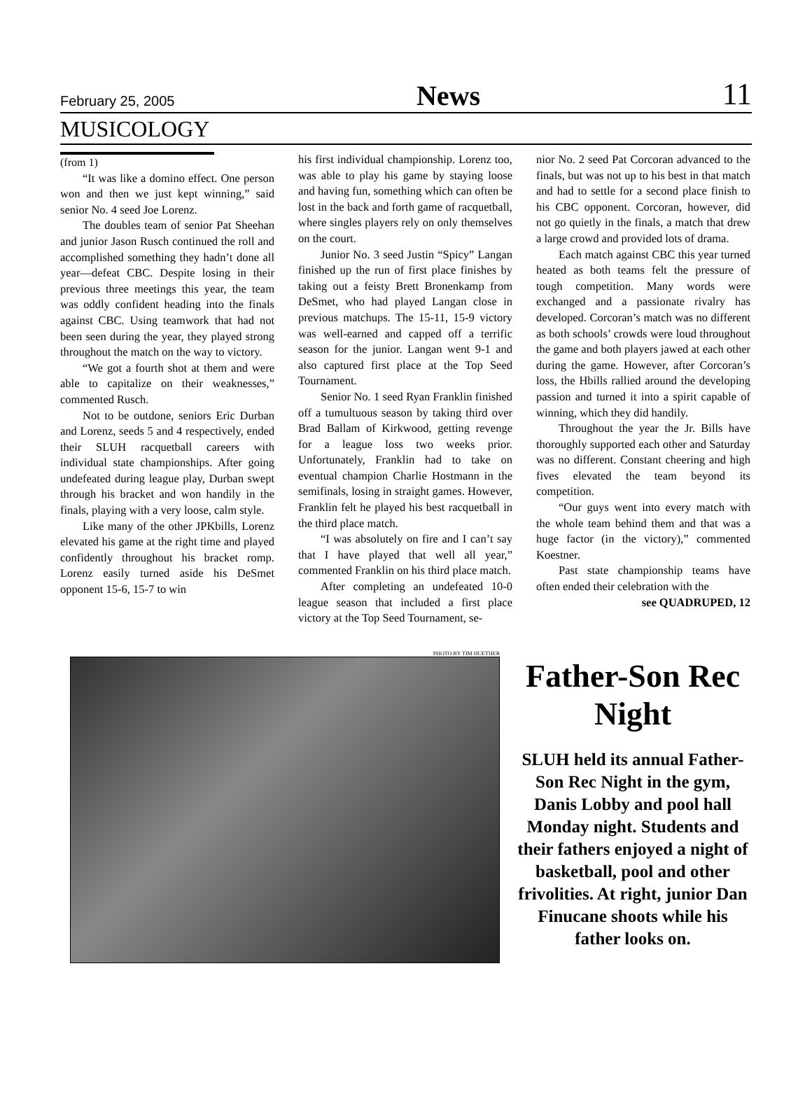February 25, 2005 News 11
MUSICOLOGY
(from 1)
“It was like a domino effect. One person won and then we just kept winning,” said senior No. 4 seed Joe Lorenz.
The doubles team of senior Pat Sheehan and junior Jason Rusch continued the roll and accomplished something they hadn’t done all year—defeat CBC. Despite losing in their previous three meetings this year, the team was oddly confident heading into the finals against CBC. Using teamwork that had not been seen during the year, they played strong throughout the match on the way to victory.
“We got a fourth shot at them and were able to capitalize on their weaknesses,” commented Rusch.
Not to be outdone, seniors Eric Durban and Lorenz, seeds 5 and 4 respectively, ended their SLUH racquetball careers with individual state championships. After going undefeated during league play, Durban swept through his bracket and won handily in the finals, playing with a very loose, calm style.
Like many of the other JPKbills, Lorenz elevated his game at the right time and played confidently throughout his bracket romp. Lorenz easily turned aside his DeSmet opponent 15-6, 15-7 to win
his first individual championship. Lorenz too, was able to play his game by staying loose and having fun, something which can often be lost in the back and forth game of racquetball, where singles players rely on only themselves on the court.
Junior No. 3 seed Justin “Spicy” Langan finished up the run of first place finishes by taking out a feisty Brett Bronenkamp from DeSmet, who had played Langan close in previous matchups. The 15-11, 15-9 victory was well-earned and capped off a terrific season for the junior. Langan went 9-1 and also captured first place at the Top Seed Tournament.
Senior No. 1 seed Ryan Franklin finished off a tumultuous season by taking third over Brad Ballam of Kirkwood, getting revenge for a league loss two weeks prior. Unfortunately, Franklin had to take on eventual champion Charlie Hostmann in the semifinals, losing in straight games. However, Franklin felt he played his best racquetball in the third place match.
“I was absolutely on fire and I can’t say that I have played that well all year,” commented Franklin on his third place match.
After completing an undefeated 10-0 league season that included a first place victory at the Top Seed Tournament, se-
nior No. 2 seed Pat Corcoran advanced to the finals, but was not up to his best in that match and had to settle for a second place finish to his CBC opponent. Corcoran, however, did not go quietly in the finals, a match that drew a large crowd and provided lots of drama.
Each match against CBC this year turned heated as both teams felt the pressure of tough competition. Many words were exchanged and a passionate rivalry has developed. Corcoran’s match was no different as both schools’ crowds were loud throughout the game and both players jawed at each other during the game. However, after Corcoran’s loss, the Hbills rallied around the developing passion and turned it into a spirit capable of winning, which they did handily.
Throughout the year the Jr. Bills have thoroughly supported each other and Saturday was no different. Constant cheering and high fives elevated the team beyond its competition.
“Our guys went into every match with the whole team behind them and that was a huge factor (in the victory),” commented Koestner.
Past state championship teams have often ended their celebration with the
see QUADRUPED, 12
PHOTO BY TIM HUETHER
Father-Son Rec Night
SLUH held its annual Father-Son Rec Night in the gym, Danis Lobby and pool hall Monday night. Students and their fathers enjoyed a night of basketball, pool and other frivolities. At right, junior Dan Finucane shoots while his father looks on.